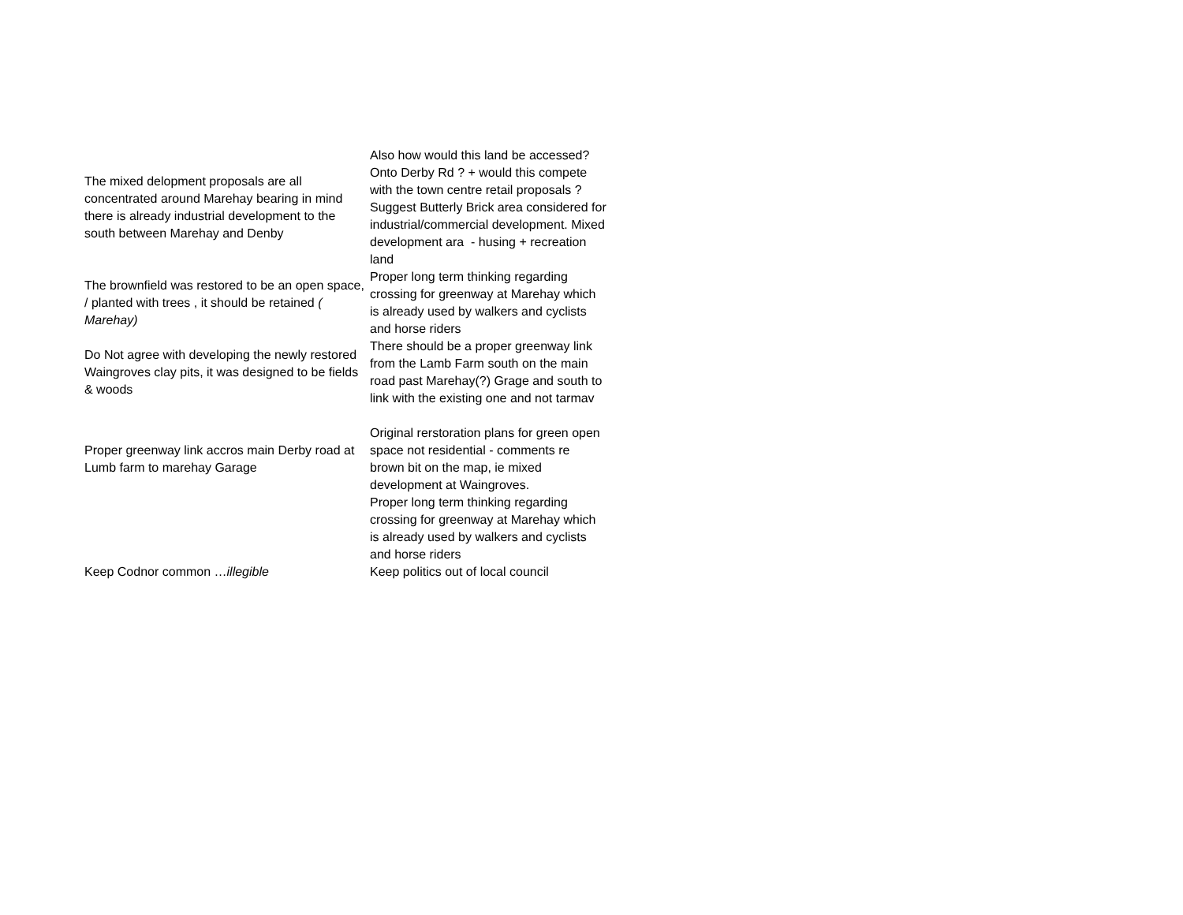| The mixed delopment proposals are all concentrated around Marehay bearing in mind there is already industrial development to the south between Marehay and Denby | Also how would this land be accessed? Onto Derby Rd ? + would this compete with the town centre retail proposals ? Suggest Butterly Brick area considered for industrial/commercial development. Mixed development ara - husing + recreation land |
| The brownfield was restored to be an open space, / planted with trees , it should be retained ( Marehay) | Proper long term thinking regarding crossing for greenway at Marehay which is already used by walkers and cyclists and horse riders |
| Do Not agree with developing the newly restored Waingroves clay pits, it was designed to be fields & woods | There should be a proper greenway link from the Lamb Farm south on the main road past Marehay(?) Grage and south to link with the existing one and not tarmav |
| Proper greenway link accros main Derby road at Lumb farm to marehay Garage | Original rerstoration plans for green open space not residential - comments re brown bit on the map, ie mixed development at Waingroves. |
| | Proper long term thinking regarding crossing for greenway at Marehay which is already used by walkers and cyclists and horse riders |
| Keep Codnor common … illegible | Keep politics out of local council |